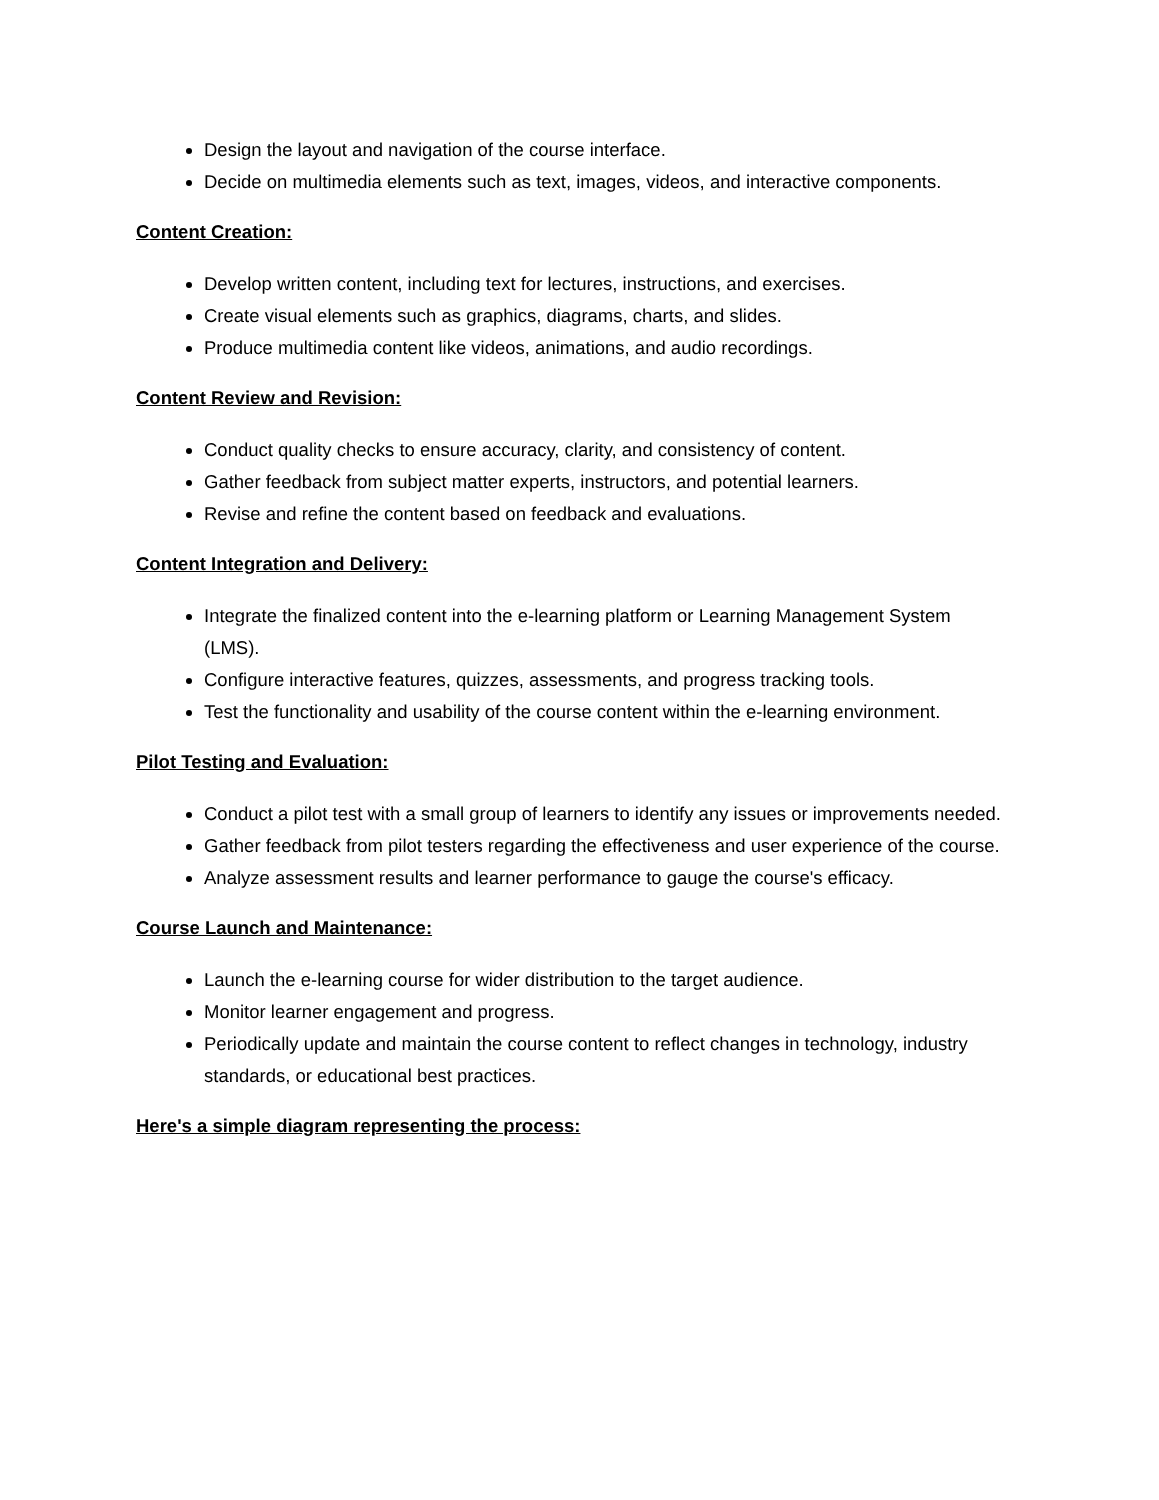Design the layout and navigation of the course interface.
Decide on multimedia elements such as text, images, videos, and interactive components.
Content Creation:
Develop written content, including text for lectures, instructions, and exercises.
Create visual elements such as graphics, diagrams, charts, and slides.
Produce multimedia content like videos, animations, and audio recordings.
Content Review and Revision:
Conduct quality checks to ensure accuracy, clarity, and consistency of content.
Gather feedback from subject matter experts, instructors, and potential learners.
Revise and refine the content based on feedback and evaluations.
Content Integration and Delivery:
Integrate the finalized content into the e-learning platform or Learning Management System (LMS).
Configure interactive features, quizzes, assessments, and progress tracking tools.
Test the functionality and usability of the course content within the e-learning environment.
Pilot Testing and Evaluation:
Conduct a pilot test with a small group of learners to identify any issues or improvements needed.
Gather feedback from pilot testers regarding the effectiveness and user experience of the course.
Analyze assessment results and learner performance to gauge the course's efficacy.
Course Launch and Maintenance:
Launch the e-learning course for wider distribution to the target audience.
Monitor learner engagement and progress.
Periodically update and maintain the course content to reflect changes in technology, industry standards, or educational best practices.
Here's a simple diagram representing the process: